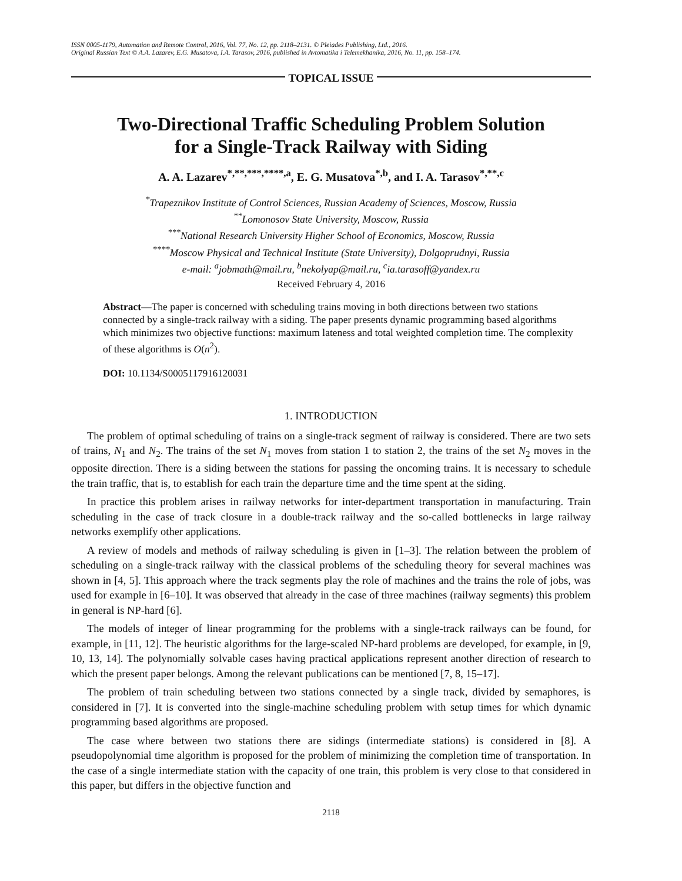ISSN 0005-1179, Automation and Remote Control, 2016, Vol. 77, No. 12, pp. 2118–2131. © Pleiades Publishing, Ltd., 2016.
Original Russian Text © A.A. Lazarev, E.G. Musatova, I.A. Tarasov, 2016, published in Avtomatika i Telemekhanika, 2016, No. 11, pp. 158–174.
TOPICAL ISSUE
Two-Directional Traffic Scheduling Problem Solution
for a Single-Track Railway with Siding
A. A. Lazarev<sup>*,**,***,****,a</sup>, E. G. Musatova<sup>*,b</sup>, and I. A. Tarasov<sup>*,**,c</sup>
<sup>*</sup> Trapeznikov Institute of Control Sciences, Russian Academy of Sciences, Moscow, Russia
<sup>**</sup> Lomonosov State University, Moscow, Russia
<sup>***</sup> National Research University Higher School of Economics, Moscow, Russia
<sup>****</sup>Moscow Physical and Technical Institute (State University), Dolgoprudnyi, Russia
e-mail: <sup>a</sup>jobmath@mail.ru, <sup>b</sup>nekolyap@mail.ru, <sup>c</sup>ia.tarasoff@yandex.ru
Received February 4, 2016
Abstract—The paper is concerned with scheduling trains moving in both directions between two stations connected by a single-track railway with a siding. The paper presents dynamic programming based algorithms which minimizes two objective functions: maximum lateness and total weighted completion time. The complexity of these algorithms is O(n<sup>2</sup>).
DOI: 10.1134/S0005117916120031
1. INTRODUCTION
The problem of optimal scheduling of trains on a single-track segment of railway is considered. There are two sets of trains, N<sub>1</sub> and N<sub>2</sub>. The trains of the set N<sub>1</sub> moves from station 1 to station 2, the trains of the set N<sub>2</sub> moves in the opposite direction. There is a siding between the stations for passing the oncoming trains. It is necessary to schedule the train traffic, that is, to establish for each train the departure time and the time spent at the siding.
In practice this problem arises in railway networks for inter-department transportation in manufacturing. Train scheduling in the case of track closure in a double-track railway and the so-called bottlenecks in large railway networks exemplify other applications.
A review of models and methods of railway scheduling is given in [1–3]. The relation between the problem of scheduling on a single-track railway with the classical problems of the scheduling theory for several machines was shown in [4, 5]. This approach where the track segments play the role of machines and the trains the role of jobs, was used for example in [6–10]. It was observed that already in the case of three machines (railway segments) this problem in general is NP-hard [6].
The models of integer of linear programming for the problems with a single-track railways can be found, for example, in [11, 12]. The heuristic algorithms for the large-scaled NP-hard problems are developed, for example, in [9, 10, 13, 14]. The polynomially solvable cases having practical applications represent another direction of research to which the present paper belongs. Among the relevant publications can be mentioned [7, 8, 15–17].
The problem of train scheduling between two stations connected by a single track, divided by semaphores, is considered in [7]. It is converted into the single-machine scheduling problem with setup times for which dynamic programming based algorithms are proposed.
The case where between two stations there are sidings (intermediate stations) is considered in [8]. A pseudopolynomial time algorithm is proposed for the problem of minimizing the completion time of transportation. In the case of a single intermediate station with the capacity of one train, this problem is very close to that considered in this paper, but differs in the objective function and
2118